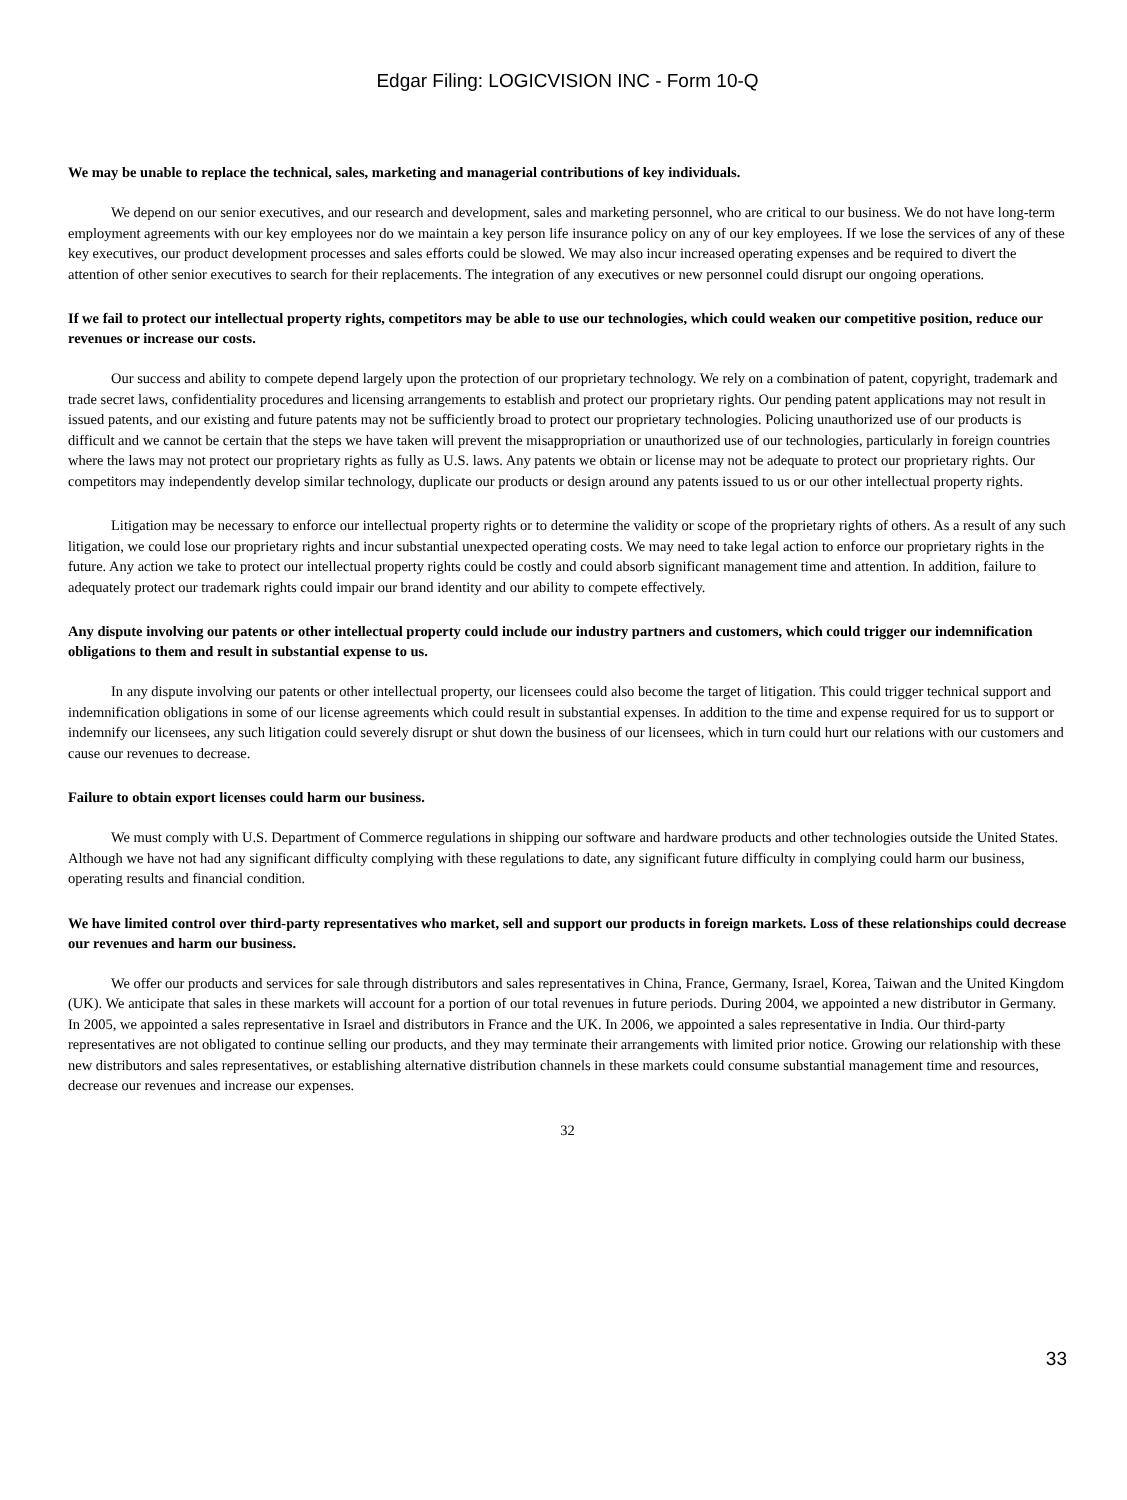Edgar Filing: LOGICVISION INC - Form 10-Q
We may be unable to replace the technical, sales, marketing and managerial contributions of key individuals.
We depend on our senior executives, and our research and development, sales and marketing personnel, who are critical to our business. We do not have long-term employment agreements with our key employees nor do we maintain a key person life insurance policy on any of our key employees. If we lose the services of any of these key executives, our product development processes and sales efforts could be slowed. We may also incur increased operating expenses and be required to divert the attention of other senior executives to search for their replacements. The integration of any executives or new personnel could disrupt our ongoing operations.
If we fail to protect our intellectual property rights, competitors may be able to use our technologies, which could weaken our competitive position, reduce our revenues or increase our costs.
Our success and ability to compete depend largely upon the protection of our proprietary technology. We rely on a combination of patent, copyright, trademark and trade secret laws, confidentiality procedures and licensing arrangements to establish and protect our proprietary rights. Our pending patent applications may not result in issued patents, and our existing and future patents may not be sufficiently broad to protect our proprietary technologies. Policing unauthorized use of our products is difficult and we cannot be certain that the steps we have taken will prevent the misappropriation or unauthorized use of our technologies, particularly in foreign countries where the laws may not protect our proprietary rights as fully as U.S. laws. Any patents we obtain or license may not be adequate to protect our proprietary rights. Our competitors may independently develop similar technology, duplicate our products or design around any patents issued to us or our other intellectual property rights.
Litigation may be necessary to enforce our intellectual property rights or to determine the validity or scope of the proprietary rights of others. As a result of any such litigation, we could lose our proprietary rights and incur substantial unexpected operating costs. We may need to take legal action to enforce our proprietary rights in the future. Any action we take to protect our intellectual property rights could be costly and could absorb significant management time and attention. In addition, failure to adequately protect our trademark rights could impair our brand identity and our ability to compete effectively.
Any dispute involving our patents or other intellectual property could include our industry partners and customers, which could trigger our indemnification obligations to them and result in substantial expense to us.
In any dispute involving our patents or other intellectual property, our licensees could also become the target of litigation. This could trigger technical support and indemnification obligations in some of our license agreements which could result in substantial expenses. In addition to the time and expense required for us to support or indemnify our licensees, any such litigation could severely disrupt or shut down the business of our licensees, which in turn could hurt our relations with our customers and cause our revenues to decrease.
Failure to obtain export licenses could harm our business.
We must comply with U.S. Department of Commerce regulations in shipping our software and hardware products and other technologies outside the United States. Although we have not had any significant difficulty complying with these regulations to date, any significant future difficulty in complying could harm our business, operating results and financial condition.
We have limited control over third-party representatives who market, sell and support our products in foreign markets. Loss of these relationships could decrease our revenues and harm our business.
We offer our products and services for sale through distributors and sales representatives in China, France, Germany, Israel, Korea, Taiwan and the United Kingdom (UK). We anticipate that sales in these markets will account for a portion of our total revenues in future periods. During 2004, we appointed a new distributor in Germany. In 2005, we appointed a sales representative in Israel and distributors in France and the UK. In 2006, we appointed a sales representative in India. Our third-party representatives are not obligated to continue selling our products, and they may terminate their arrangements with limited prior notice. Growing our relationship with these new distributors and sales representatives, or establishing alternative distribution channels in these markets could consume substantial management time and resources, decrease our revenues and increase our expenses.
32
33